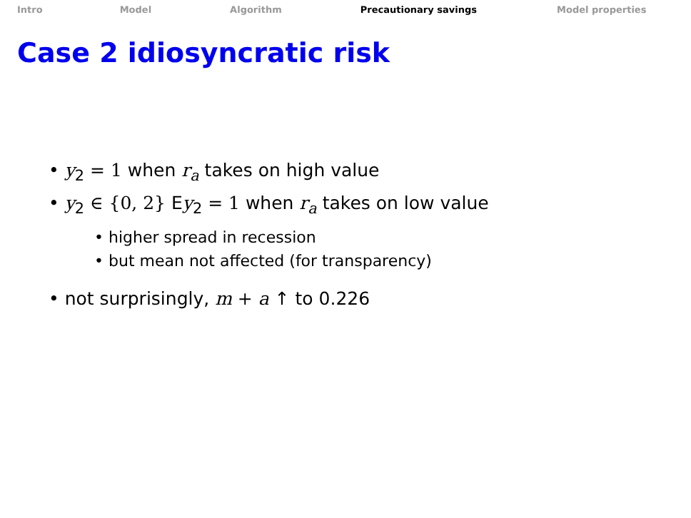Intro Model Algorithm Precautionary savings Model properties
Case 2 idiosyncratic risk
• y<sub>2</sub> = 1 when r<sub>a</sub> takes on high value
• y<sub>2</sub> ∈ {0, 2} Ey<sub>2</sub> = 1 when r<sub>a</sub> takes on low value
• higher spread in recession
• but mean not affected (for transparency)
• not surprisingly, m + a ↑ to 0.226